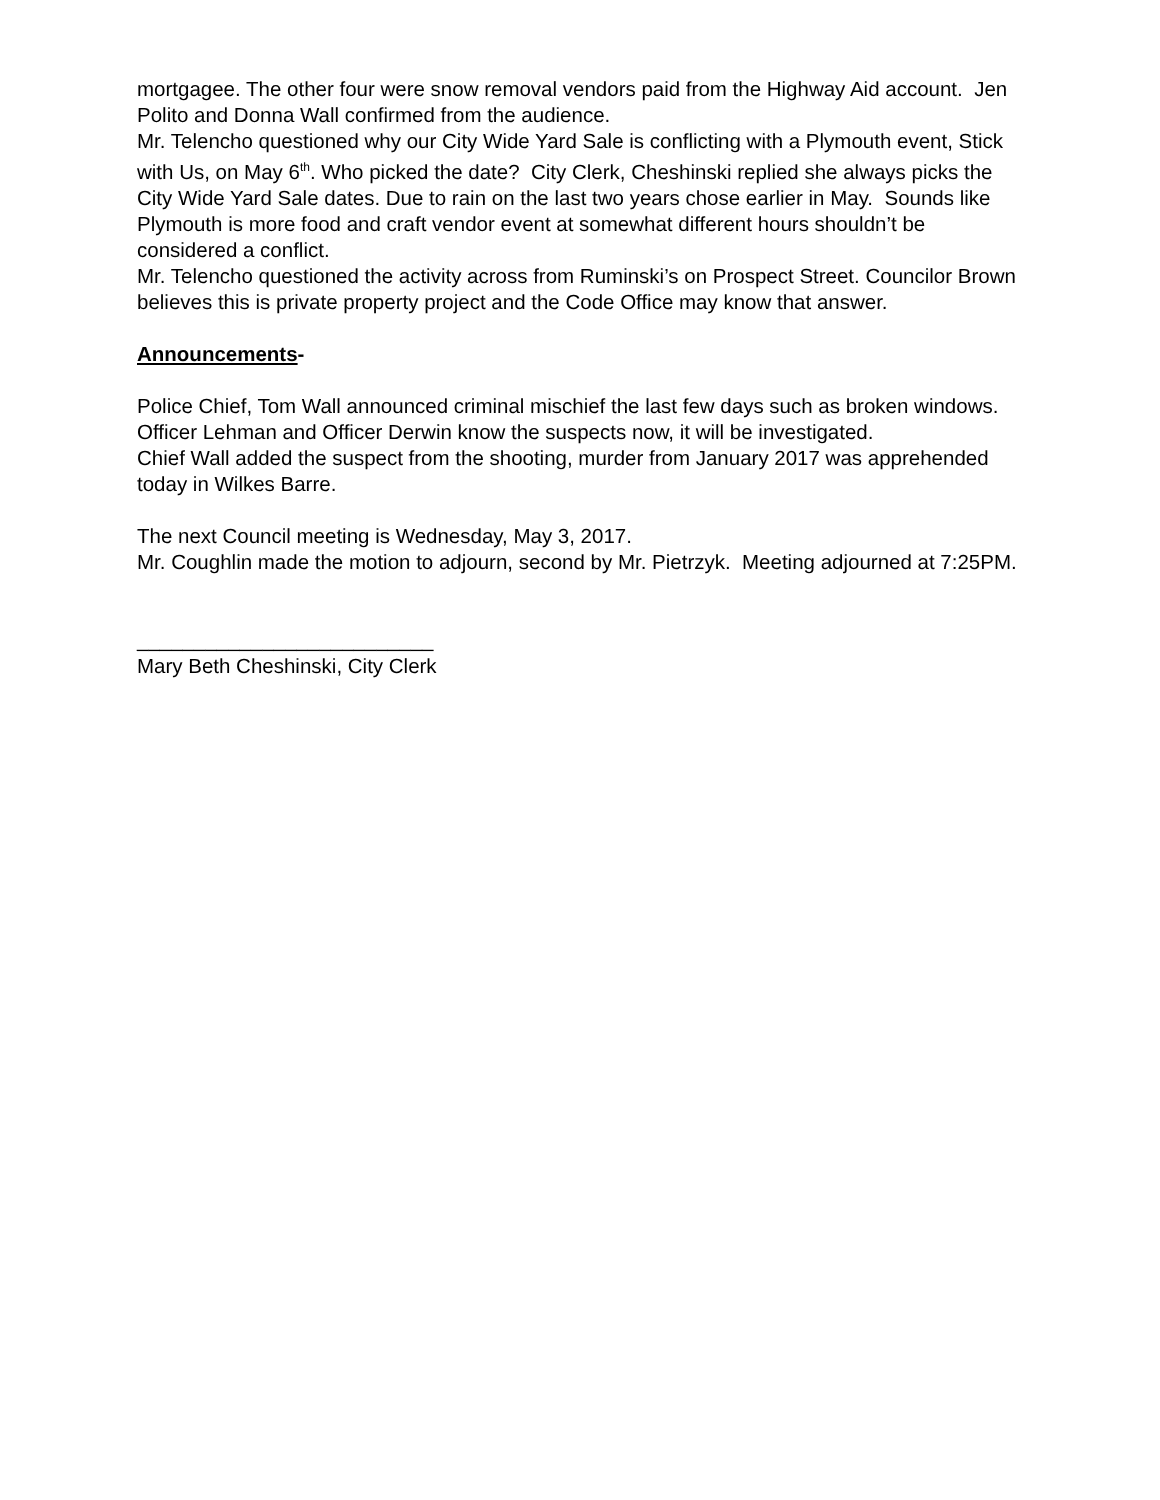mortgagee. The other four were snow removal vendors paid from the Highway Aid account. Jen Polito and Donna Wall confirmed from the audience.
Mr. Telencho questioned why our City Wide Yard Sale is conflicting with a Plymouth event, Stick with Us, on May 6<sup>th</sup>. Who picked the date? City Clerk, Cheshinski replied she always picks the City Wide Yard Sale dates. Due to rain on the last two years chose earlier in May. Sounds like Plymouth is more food and craft vendor event at somewhat different hours shouldn’t be considered a conflict.
Mr. Telencho questioned the activity across from Ruminski’s on Prospect Street. Councilor Brown believes this is private property project and the Code Office may know that answer.
Announcements-
Police Chief, Tom Wall announced criminal mischief the last few days such as broken windows. Officer Lehman and Officer Derwin know the suspects now, it will be investigated.
Chief Wall added the suspect from the shooting, murder from January 2017 was apprehended today in Wilkes Barre.
The next Council meeting is Wednesday, May 3, 2017.
Mr. Coughlin made the motion to adjourn, second by Mr. Pietrzyk. Meeting adjourned at 7:25PM.
__________________________
Mary Beth Cheshinski, City Clerk